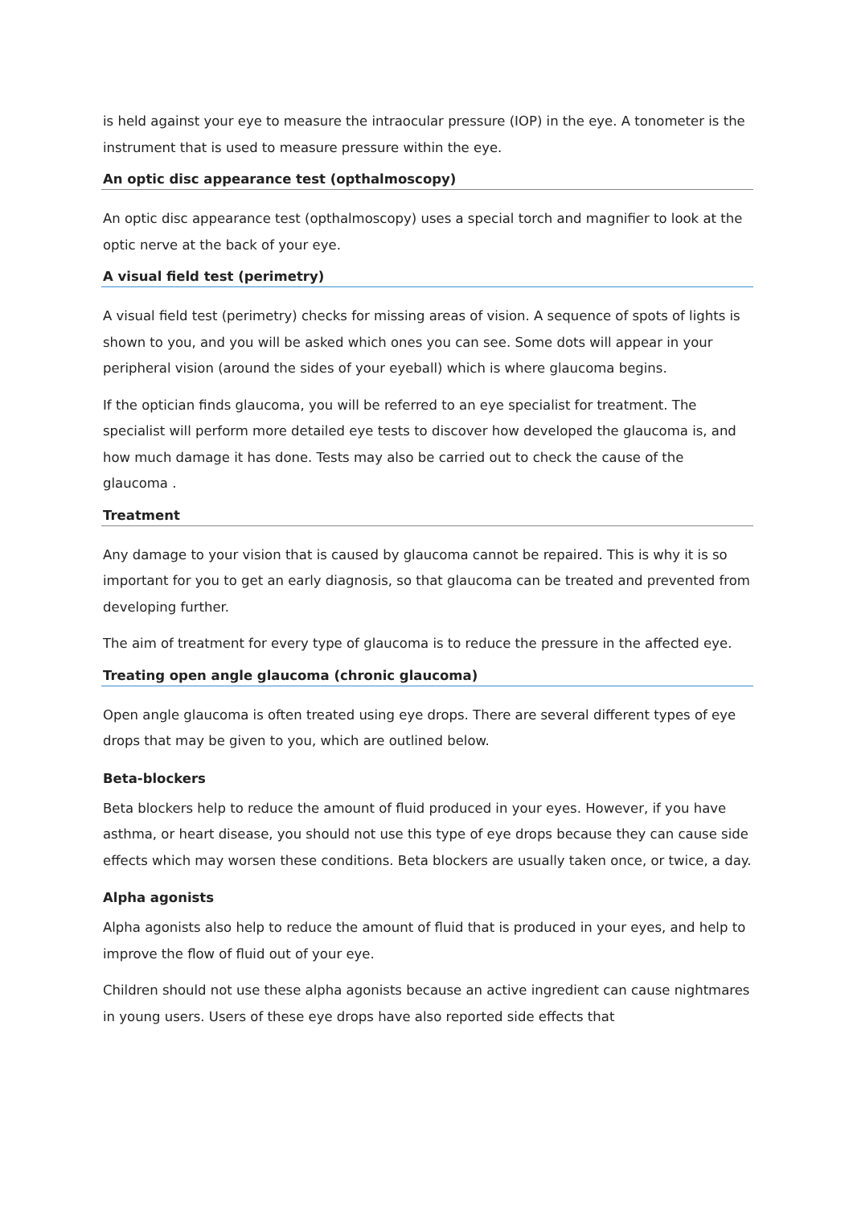is held against your eye to measure the intraocular pressure (IOP) in the eye. A tonometer is the instrument that is used to measure pressure within the eye.
An optic disc appearance test (opthalmoscopy)
An optic disc appearance test (opthalmoscopy) uses a special torch and magnifier to look at the optic nerve at the back of your eye.
A visual field test (perimetry)
A visual field test (perimetry) checks for missing areas of vision. A sequence of spots of lights is shown to you, and you will be asked which ones you can see. Some dots will appear in your peripheral vision (around the sides of your eyeball) which is where glaucoma begins.
If the optician finds glaucoma, you will be referred to an eye specialist for treatment. The specialist will perform more detailed eye tests to discover how developed the glaucoma is, and how much damage it has done. Tests may also be carried out to check the cause of the glaucoma .
Treatment
Any damage to your vision that is caused by glaucoma cannot be repaired. This is why it is so important for you to get an early diagnosis, so that glaucoma can be treated and prevented from developing further.
The aim of treatment for every type of glaucoma is to reduce the pressure in the affected eye.
Treating open angle glaucoma (chronic glaucoma)
Open angle glaucoma is often treated using eye drops. There are several different types of eye drops that may be given to you, which are outlined below.
Beta-blockers
Beta blockers help to reduce the amount of fluid produced in your eyes. However, if you have asthma, or heart disease, you should not use this type of eye drops because they can cause side effects which may worsen these conditions. Beta blockers are usually taken once, or twice, a day.
Alpha agonists
Alpha agonists also help to reduce the amount of fluid that is produced in your eyes, and help to improve the flow of fluid out of your eye.
Children should not use these alpha agonists because an active ingredient can cause nightmares in young users. Users of these eye drops have also reported side effects that